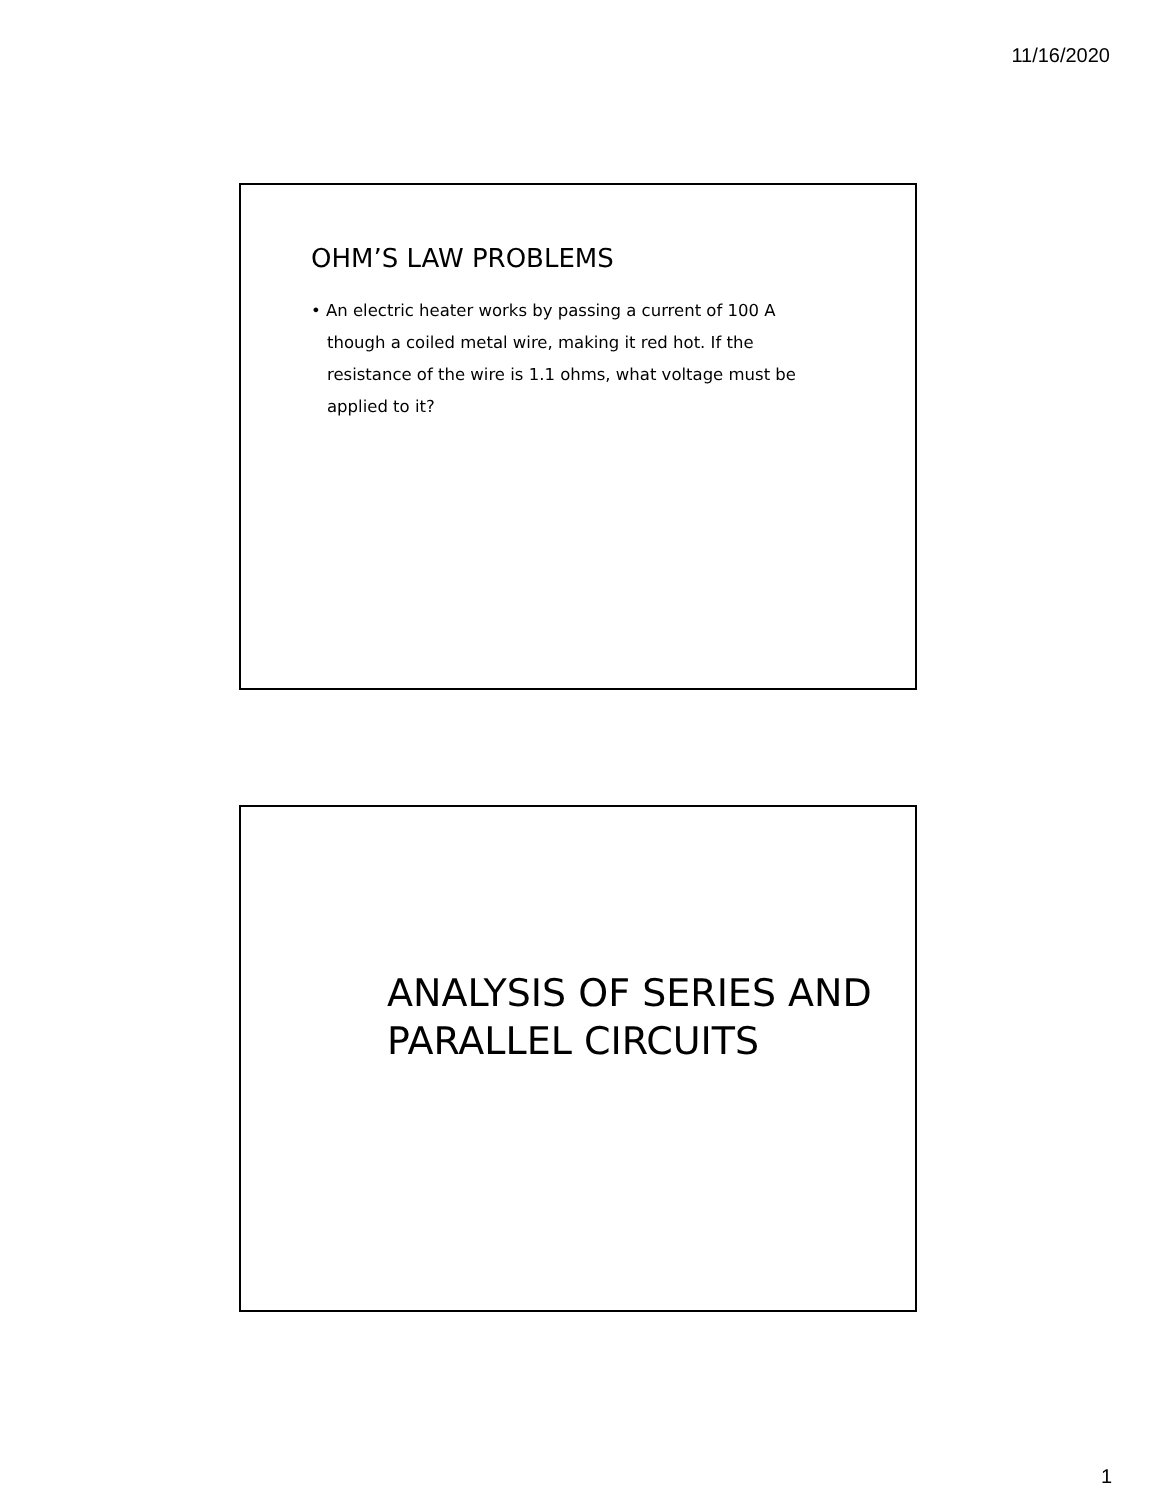11/16/2020
OHM’S LAW PROBLEMS
• An electric heater works by passing a current of 100 A though a coiled metal wire, making it red hot. If the resistance of the wire is 1.1 ohms, what voltage must be applied to it?
ANALYSIS OF SERIES AND PARALLEL CIRCUITS
1